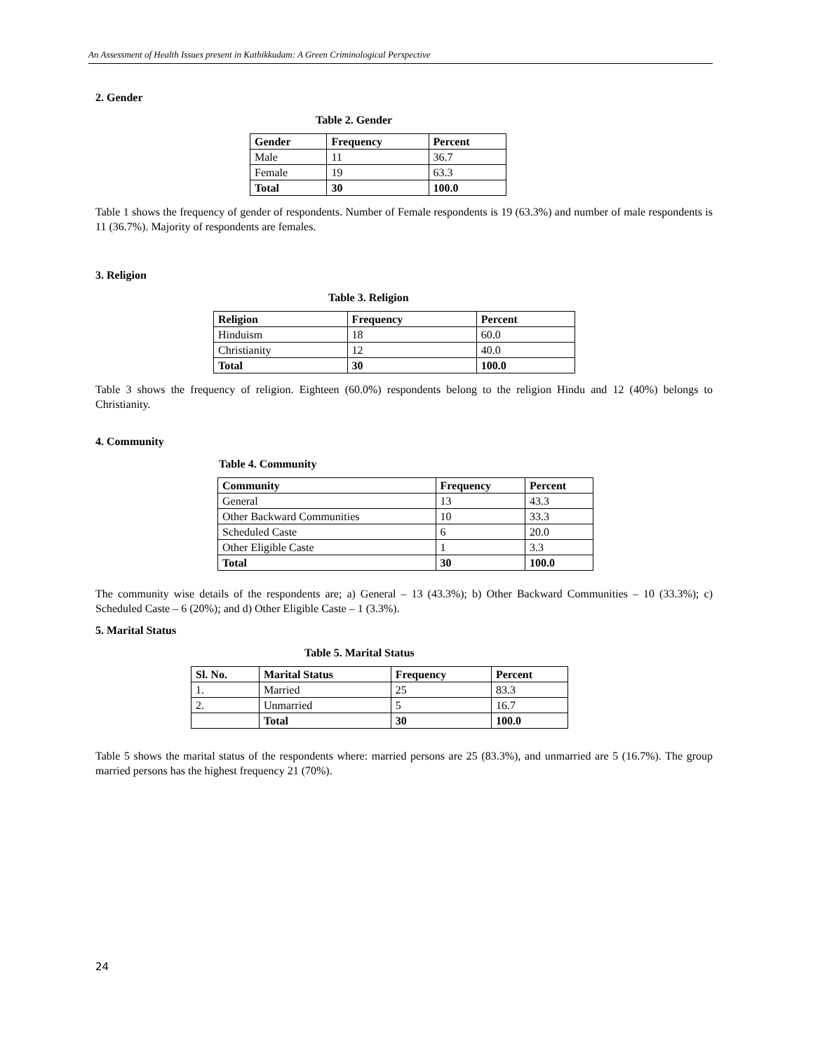An Assessment of Health Issues present in Kathikkudam: A Green Criminological Perspective
2. Gender
Table 2. Gender
| Gender | Frequency | Percent |
| --- | --- | --- |
| Male | 11 | 36.7 |
| Female | 19 | 63.3 |
| Total | 30 | 100.0 |
Table 1 shows the frequency of gender of respondents. Number of Female respondents is 19 (63.3%) and number of male respondents is 11 (36.7%). Majority of respondents are females.
3. Religion
Table 3. Religion
| Religion | Frequency | Percent |
| --- | --- | --- |
| Hinduism | 18 | 60.0 |
| Christianity | 12 | 40.0 |
| Total | 30 | 100.0 |
Table 3 shows the frequency of religion. Eighteen (60.0%) respondents belong to the religion Hindu and 12 (40%) belongs to Christianity.
4. Community
Table 4. Community
| Community | Frequency | Percent |
| --- | --- | --- |
| General | 13 | 43.3 |
| Other Backward Communities | 10 | 33.3 |
| Scheduled Caste | 6 | 20.0 |
| Other Eligible Caste | 1 | 3.3 |
| Total | 30 | 100.0 |
The community wise details of the respondents are; a) General – 13 (43.3%); b) Other Backward Communities – 10 (33.3%); c) Scheduled Caste – 6 (20%); and d) Other Eligible Caste – 1 (3.3%).
5. Marital Status
Table 5. Marital Status
| Sl. No. | Marital Status | Frequency | Percent |
| --- | --- | --- | --- |
| 1. | Married | 25 | 83.3 |
| 2. | Unmarried | 5 | 16.7 |
| | Total | 30 | 100.0 |
Table 5 shows the marital status of the respondents where: married persons are 25 (83.3%), and unmarried are 5 (16.7%). The group married persons has the highest frequency 21 (70%).
24